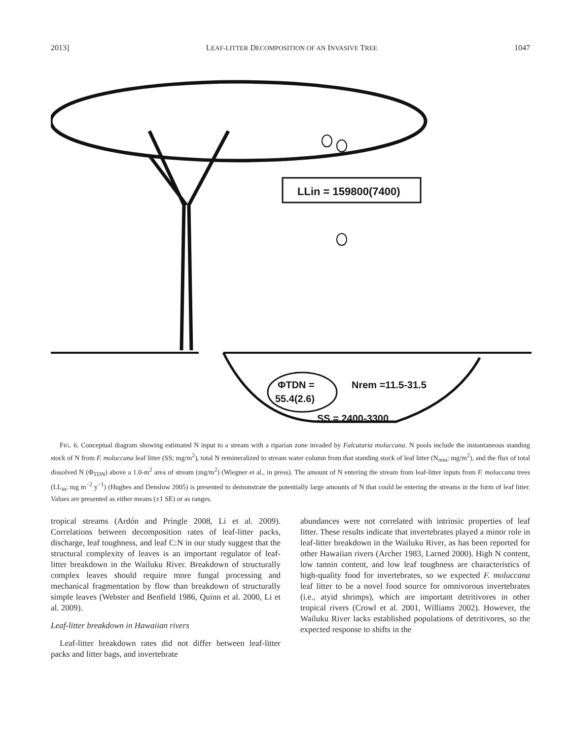2013] LEAF-LITTER DECOMPOSITION OF AN INVASIVE TREE 1047
LLin = 159800(7400)
ΦTDN =
55.4(2.6)
Nrem =11.5-31.5
SS = 2400-3300
FIG. 6. Conceptual diagram showing estimated N input to a stream with a riparian zone invaded by Falcataria moluccana. N pools include the instantaneous standing stock of N from F. moluccana leaf litter (SS; mg/m<sup>2</sup>), total N remineralized to stream water column from that standing stock of leaf litter (N<sub>rem</sub>; mg/m<sup>2</sup>), and the flux of total dissolved N (Φ<sub>TDN</sub>) above a 1.0-m<sup>2</sup> area of stream (mg/m<sup>2</sup>) (Wiegner et al., in press). The amount of N entering the stream from leaf-litter inputs from F. moluccana trees (LL<sub>in</sub>; mg m<sup>−2</sup> y<sup>−1</sup>) (Hughes and Denslow 2005) is presented to demonstrate the potentially large amounts of N that could be entering the streams in the form of leaf litter. Values are presented as either means (±1 SE) or as ranges.
tropical streams (Ardón and Pringle 2008, Li et al. 2009). Correlations between decomposition rates of leaf-litter packs, discharge, leaf toughness, and leaf C:N in our study suggest that the structural complexity of leaves is an important regulator of leaf-litter breakdown in the Wailuku River. Breakdown of structurally complex leaves should require more fungal processing and mechanical fragmentation by flow than breakdown of structurally simple leaves (Webster and Benfield 1986, Quinn et al. 2000, Li et al. 2009).
Leaf-litter breakdown in Hawaiian rivers
Leaf-litter breakdown rates did not differ between leaf-litter packs and litter bags, and invertebrate
abundances were not correlated with intrinsic properties of leaf litter. These results indicate that invertebrates played a minor role in leaf-litter breakdown in the Wailuku River, as has been reported for other Hawaiian rivers (Archer 1983, Larned 2000). High N content, low tannin content, and low leaf toughness are characteristics of high-quality food for invertebrates, so we expected F. moluccana leaf litter to be a novel food source for omnivorous invertebrates (i.e., atyid shrimps), which are important detritivores in other tropical rivers (Crowl et al. 2001, Williams 2002). However, the Wailuku River lacks established populations of detritivores, so the expected response to shifts in the